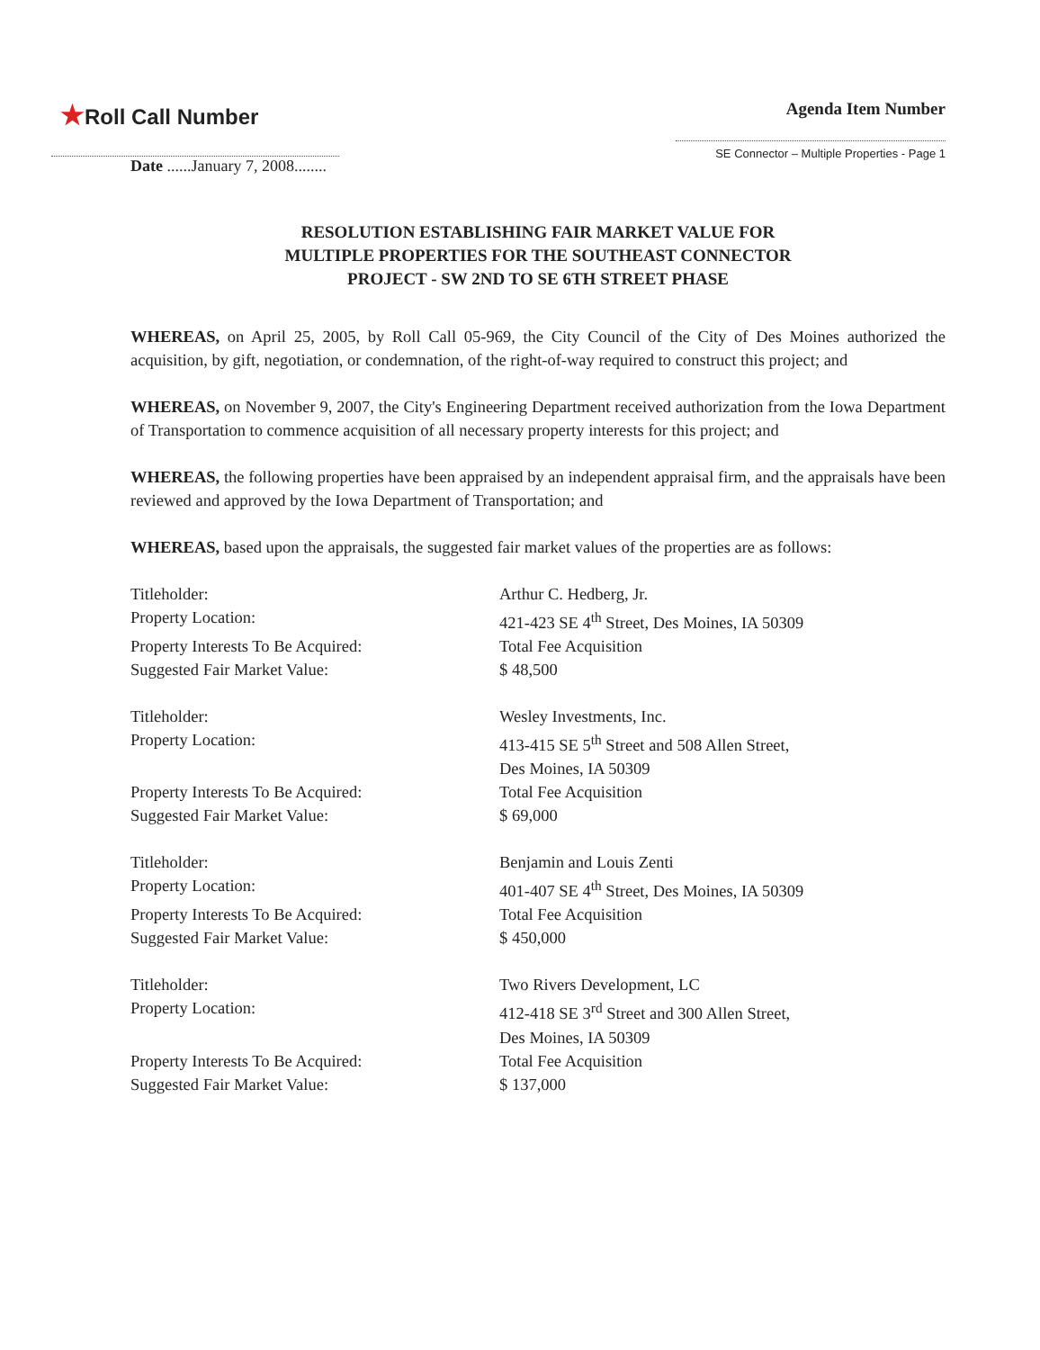★Roll Call Number
Agenda Item Number
SE Connector – Multiple Properties - Page 1
Date ......January 7, 2008........
RESOLUTION ESTABLISHING FAIR MARKET VALUE FOR
MULTIPLE PROPERTIES FOR THE SOUTHEAST CONNECTOR
PROJECT - SW 2ND TO SE 6TH STREET PHASE
WHEREAS, on April 25, 2005, by Roll Call 05-969, the City Council of the City of Des Moines authorized the acquisition, by gift, negotiation, or condemnation, of the right-of-way required to construct this project; and
WHEREAS, on November 9, 2007, the City's Engineering Department received authorization from the Iowa Department of Transportation to commence acquisition of all necessary property interests for this project; and
WHEREAS, the following properties have been appraised by an independent appraisal firm, and the appraisals have been reviewed and approved by the Iowa Department of Transportation; and
WHEREAS, based upon the appraisals, the suggested fair market values of the properties are as follows:
Titleholder: Arthur C. Hedberg, Jr.
Property Location: 421-423 SE 4<sup>th</sup> Street, Des Moines, IA 50309
Property Interests To Be Acquired: Total Fee Acquisition
Suggested Fair Market Value: $ 48,500
Titleholder: Wesley Investments, Inc.
Property Location: 413-415 SE 5<sup>th</sup> Street and 508 Allen Street,
Des Moines, IA 50309
Property Interests To Be Acquired: Total Fee Acquisition
Suggested Fair Market Value: $ 69,000
Titleholder: Benjamin and Louis Zenti
Property Location: 401-407 SE 4<sup>th</sup> Street, Des Moines, IA 50309
Property Interests To Be Acquired: Total Fee Acquisition
Suggested Fair Market Value: $ 450,000
Titleholder: Two Rivers Development, LC
Property Location: 412-418 SE 3<sup>rd</sup> Street and 300 Allen Street,
Des Moines, IA 50309
Property Interests To Be Acquired: Total Fee Acquisition
Suggested Fair Market Value: $ 137,000